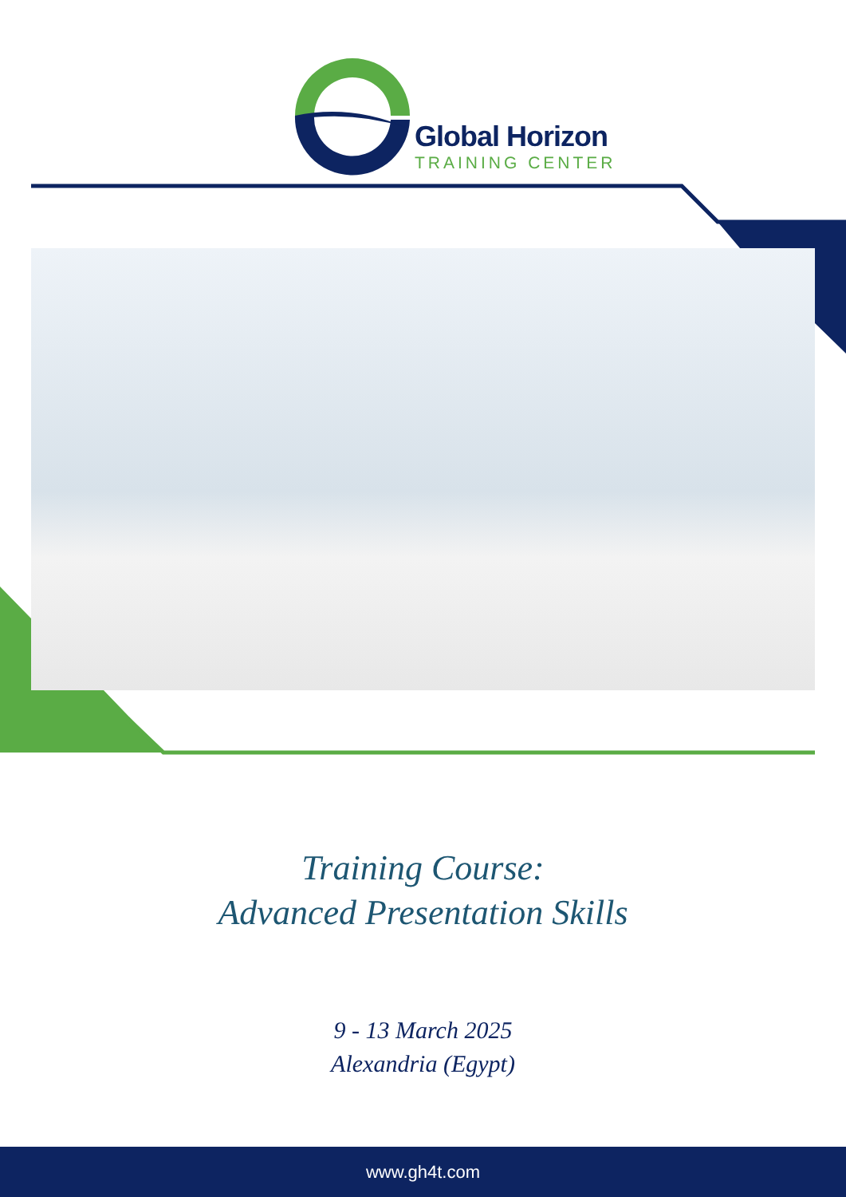Global Horizon
TRAINING CENTER
Training Course:
Advanced Presentation Skills
9 - 13 March 2025
Alexandria (Egypt)
www.gh4t.com